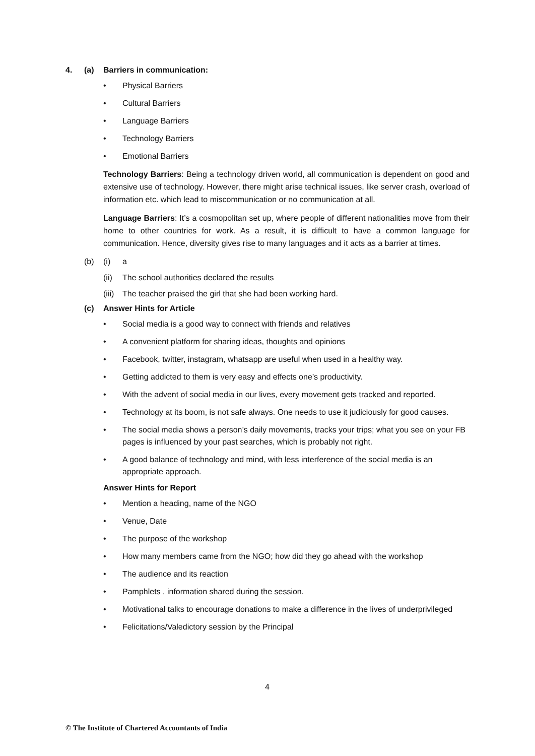4. (a) Barriers in communication:
• Physical Barriers
• Cultural Barriers
• Language Barriers
• Technology Barriers
• Emotional Barriers
Technology Barriers: Being a technology driven world, all communication is dependent on good and extensive use of technology. However, there might arise technical issues, like server crash, overload of information etc. which lead to miscommunication or no communication at all.
Language Barriers: It’s a cosmopolitan set up, where people of different nationalities move from their home to other countries for work. As a result, it is difficult to have a common language for communication. Hence, diversity gives rise to many languages and it acts as a barrier at times.
(b) (i) a
(ii) The school authorities declared the results
(iii) The teacher praised the girl that she had been working hard.
(c) Answer Hints for Article
• Social media is a good way to connect with friends and relatives
• A convenient platform for sharing ideas, thoughts and opinions
• Facebook, twitter, instagram, whatsapp are useful when used in a healthy way.
• Getting addicted to them is very easy and effects one’s productivity.
• With the advent of social media in our lives, every movement gets tracked and reported.
• Technology at its boom, is not safe always. One needs to use it judiciously for good causes.
• The social media shows a person’s daily movements, tracks your trips; what you see on your FB pages is influenced by your past searches, which is probably not right.
• A good balance of technology and mind, with less interference of the social media is an appropriate approach.
Answer Hints for Report
• Mention a heading, name of the NGO
• Venue, Date
• The purpose of the workshop
• How many members came from the NGO; how did they go ahead with the workshop
• The audience and its reaction
• Pamphlets , information shared during the session.
• Motivational talks to encourage donations to make a difference in the lives of underprivileged
• Felicitations/Valedictory session by the Principal
4
© The Institute of Chartered Accountants of India